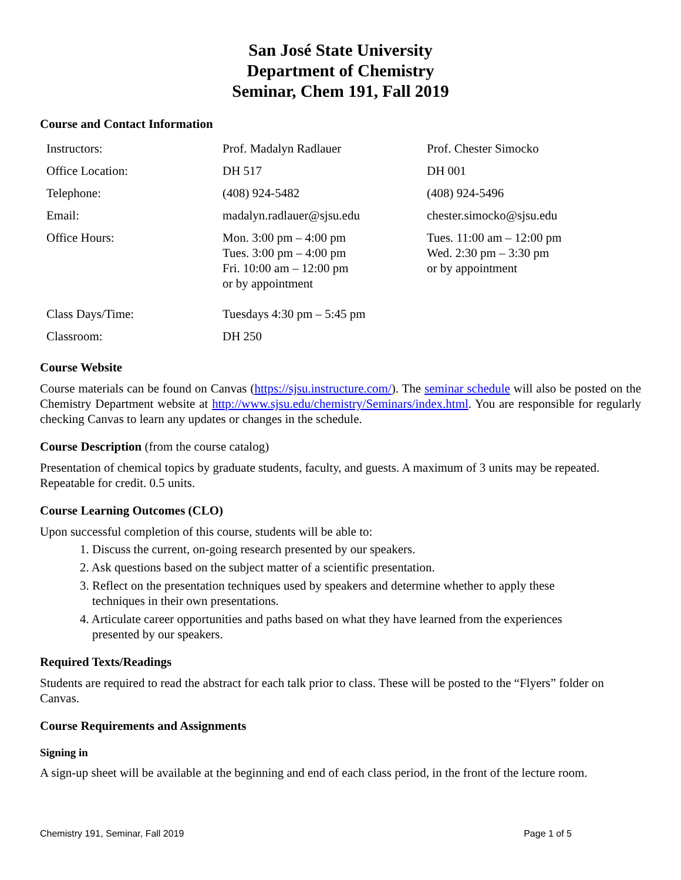San José State University
Department of Chemistry
Seminar, Chem 191, Fall 2019
Course and Contact Information
| Instructors: | Prof. Madalyn Radlauer | Prof. Chester Simocko |
| Office Location: | DH 517 | DH 001 |
| Telephone: | (408) 924-5482 | (408) 924-5496 |
| Email: | madalyn.radlauer@sjsu.edu | chester.simocko@sjsu.edu |
| Office Hours: | Mon. 3:00 pm – 4:00 pm Tues. 3:00 pm – 4:00 pm Fri. 10:00 am – 12:00 pm or by appointment | Tues. 11:00 am – 12:00 pm Wed. 2:30 pm – 3:30 pm or by appointment |
| Class Days/Time: | Tuesdays 4:30 pm – 5:45 pm | |
| Classroom: | DH 250 | |
Course Website
Course materials can be found on Canvas (https://sjsu.instructure.com/). The seminar schedule will also be posted on the Chemistry Department website at http://www.sjsu.edu/chemistry/Seminars/index.html. You are responsible for regularly checking Canvas to learn any updates or changes in the schedule.
Course Description (from the course catalog)
Presentation of chemical topics by graduate students, faculty, and guests. A maximum of 3 units may be repeated. Repeatable for credit. 0.5 units.
Course Learning Outcomes (CLO)
Upon successful completion of this course, students will be able to:
1. Discuss the current, on-going research presented by our speakers.
2. Ask questions based on the subject matter of a scientific presentation.
3. Reflect on the presentation techniques used by speakers and determine whether to apply these
techniques in their own presentations.
4. Articulate career opportunities and paths based on what they have learned from the experiences
presented by our speakers.
Required Texts/Readings
Students are required to read the abstract for each talk prior to class. These will be posted to the “Flyers” folder on Canvas.
Course Requirements and Assignments
Signing in
A sign-up sheet will be available at the beginning and end of each class period, in the front of the lecture room.
Chemistry 191, Seminar, Fall 2019 Page 1 of 5